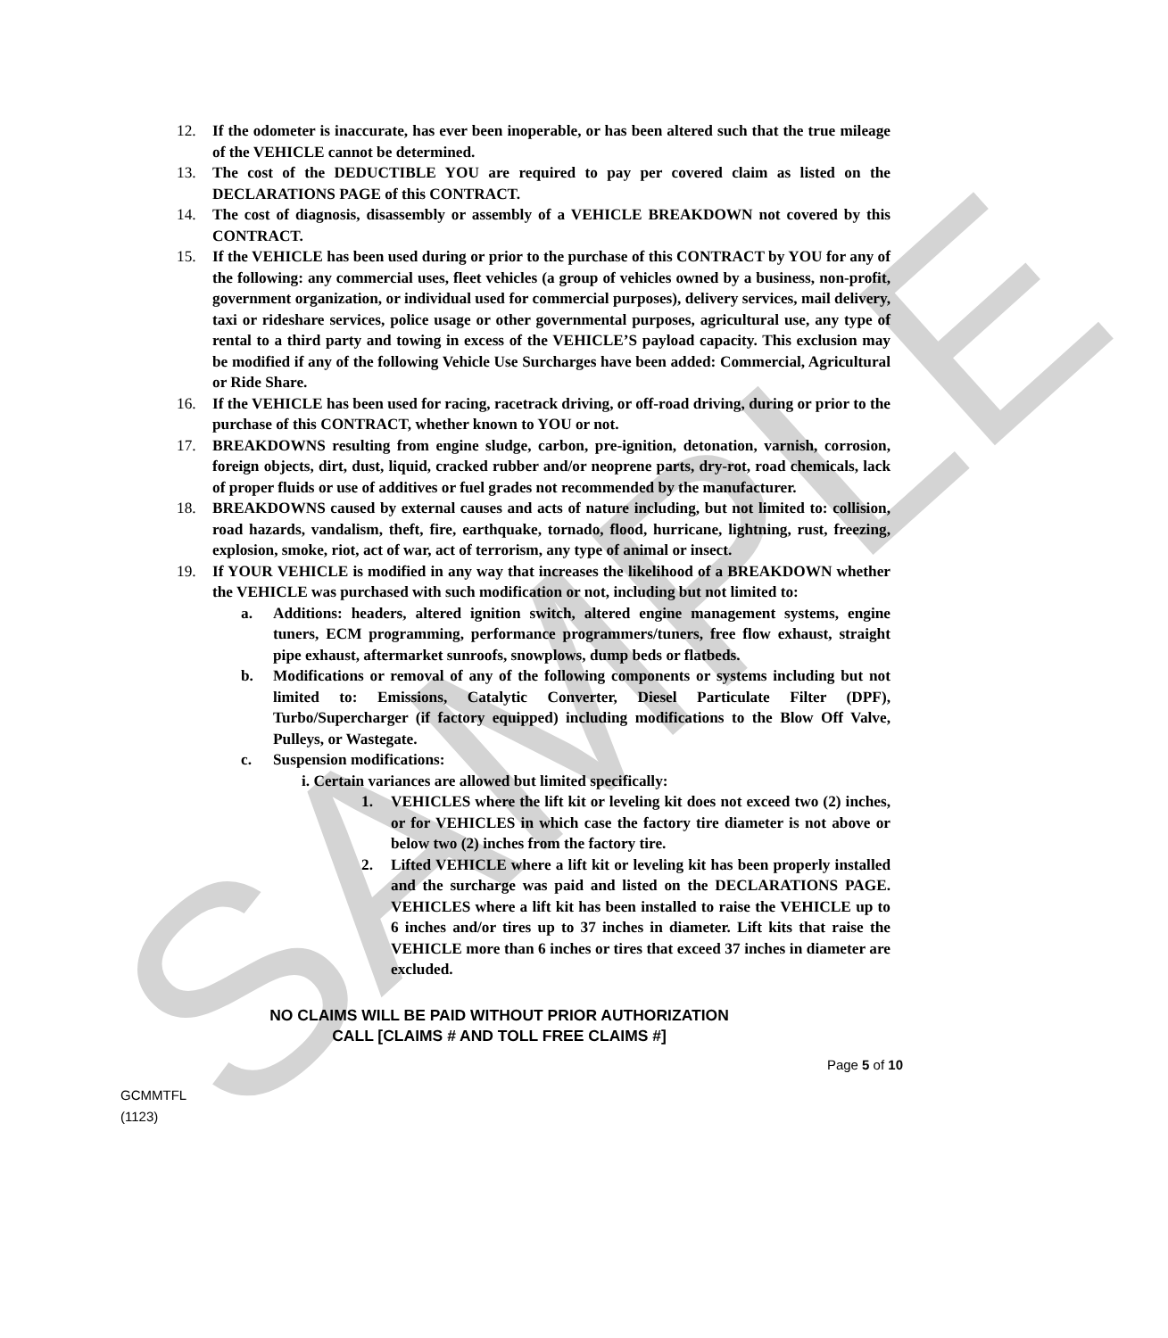SAMPLE
12. If the odometer is inaccurate, has ever been inoperable, or has been altered such that the true mileage of the VEHICLE cannot be determined.
13. The cost of the DEDUCTIBLE YOU are required to pay per covered claim as listed on the DECLARATIONS PAGE of this CONTRACT.
14. The cost of diagnosis, disassembly or assembly of a VEHICLE BREAKDOWN not covered by this CONTRACT.
15. If the VEHICLE has been used during or prior to the purchase of this CONTRACT by YOU for any of the following: any commercial uses, fleet vehicles (a group of vehicles owned by a business, non-profit, government organization, or individual used for commercial purposes), delivery services, mail delivery, taxi or rideshare services, police usage or other governmental purposes, agricultural use, any type of rental to a third party and towing in excess of the VEHICLE’S payload capacity. This exclusion may be modified if any of the following Vehicle Use Surcharges have been added: Commercial, Agricultural or Ride Share.
16. If the VEHICLE has been used for racing, racetrack driving, or off-road driving, during or prior to the purchase of this CONTRACT, whether known to YOU or not.
17. BREAKDOWNS resulting from engine sludge, carbon, pre-ignition, detonation, varnish, corrosion, foreign objects, dirt, dust, liquid, cracked rubber and/or neoprene parts, dry-rot, road chemicals, lack of proper fluids or use of additives or fuel grades not recommended by the manufacturer.
18. BREAKDOWNS caused by external causes and acts of nature including, but not limited to: collision, road hazards, vandalism, theft, fire, earthquake, tornado, flood, hurricane, lightning, rust, freezing, explosion, smoke, riot, act of war, act of terrorism, any type of animal or insect.
19. If YOUR VEHICLE is modified in any way that increases the likelihood of a BREAKDOWN whether the VEHICLE was purchased with such modification or not, including but not limited to:
a. Additions: headers, altered ignition switch, altered engine management systems, engine tuners, ECM programming, performance programmers/tuners, free flow exhaust, straight pipe exhaust, aftermarket sunroofs, snowplows, dump beds or flatbeds.
b. Modifications or removal of any of the following components or systems including but not limited to: Emissions, Catalytic Converter, Diesel Particulate Filter (DPF), Turbo/Supercharger (if factory equipped) including modifications to the Blow Off Valve, Pulleys, or Wastegate.
c. Suspension modifications:
i. Certain variances are allowed but limited specifically:
1. VEHICLES where the lift kit or leveling kit does not exceed two (2) inches, or for VEHICLES in which case the factory tire diameter is not above or below two (2) inches from the factory tire.
2. Lifted VEHICLE where a lift kit or leveling kit has been properly installed and the surcharge was paid and listed on the DECLARATIONS PAGE. VEHICLES where a lift kit has been installed to raise the VEHICLE up to 6 inches and/or tires up to 37 inches in diameter. Lift kits that raise the VEHICLE more than 6 inches or tires that exceed 37 inches in diameter are excluded.
NO CLAIMS WILL BE PAID WITHOUT PRIOR AUTHORIZATION
CALL [CLAIMS # AND TOLL FREE CLAIMS #]
Page 5 of 10
GCMMTFL
(1123)